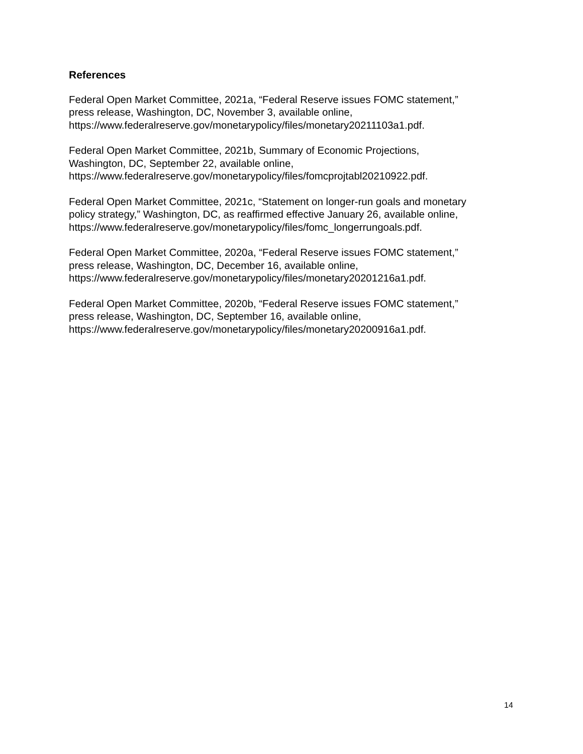References
Federal Open Market Committee, 2021a, “Federal Reserve issues FOMC statement,”
press release, Washington, DC, November 3, available online,
https://www.federalreserve.gov/monetarypolicy/files/monetary20211103a1.pdf.
Federal Open Market Committee, 2021b, Summary of Economic Projections,
Washington, DC, September 22, available online,
https://www.federalreserve.gov/monetarypolicy/files/fomcprojtabl20210922.pdf.
Federal Open Market Committee, 2021c, “Statement on longer-run goals and monetary
policy strategy,” Washington, DC, as reaffirmed effective January 26, available online,
https://www.federalreserve.gov/monetarypolicy/files/fomc_longerrungoals.pdf.
Federal Open Market Committee, 2020a, “Federal Reserve issues FOMC statement,”
press release, Washington, DC, December 16, available online,
https://www.federalreserve.gov/monetarypolicy/files/monetary20201216a1.pdf.
Federal Open Market Committee, 2020b, “Federal Reserve issues FOMC statement,”
press release, Washington, DC, September 16, available online,
https://www.federalreserve.gov/monetarypolicy/files/monetary20200916a1.pdf.
14